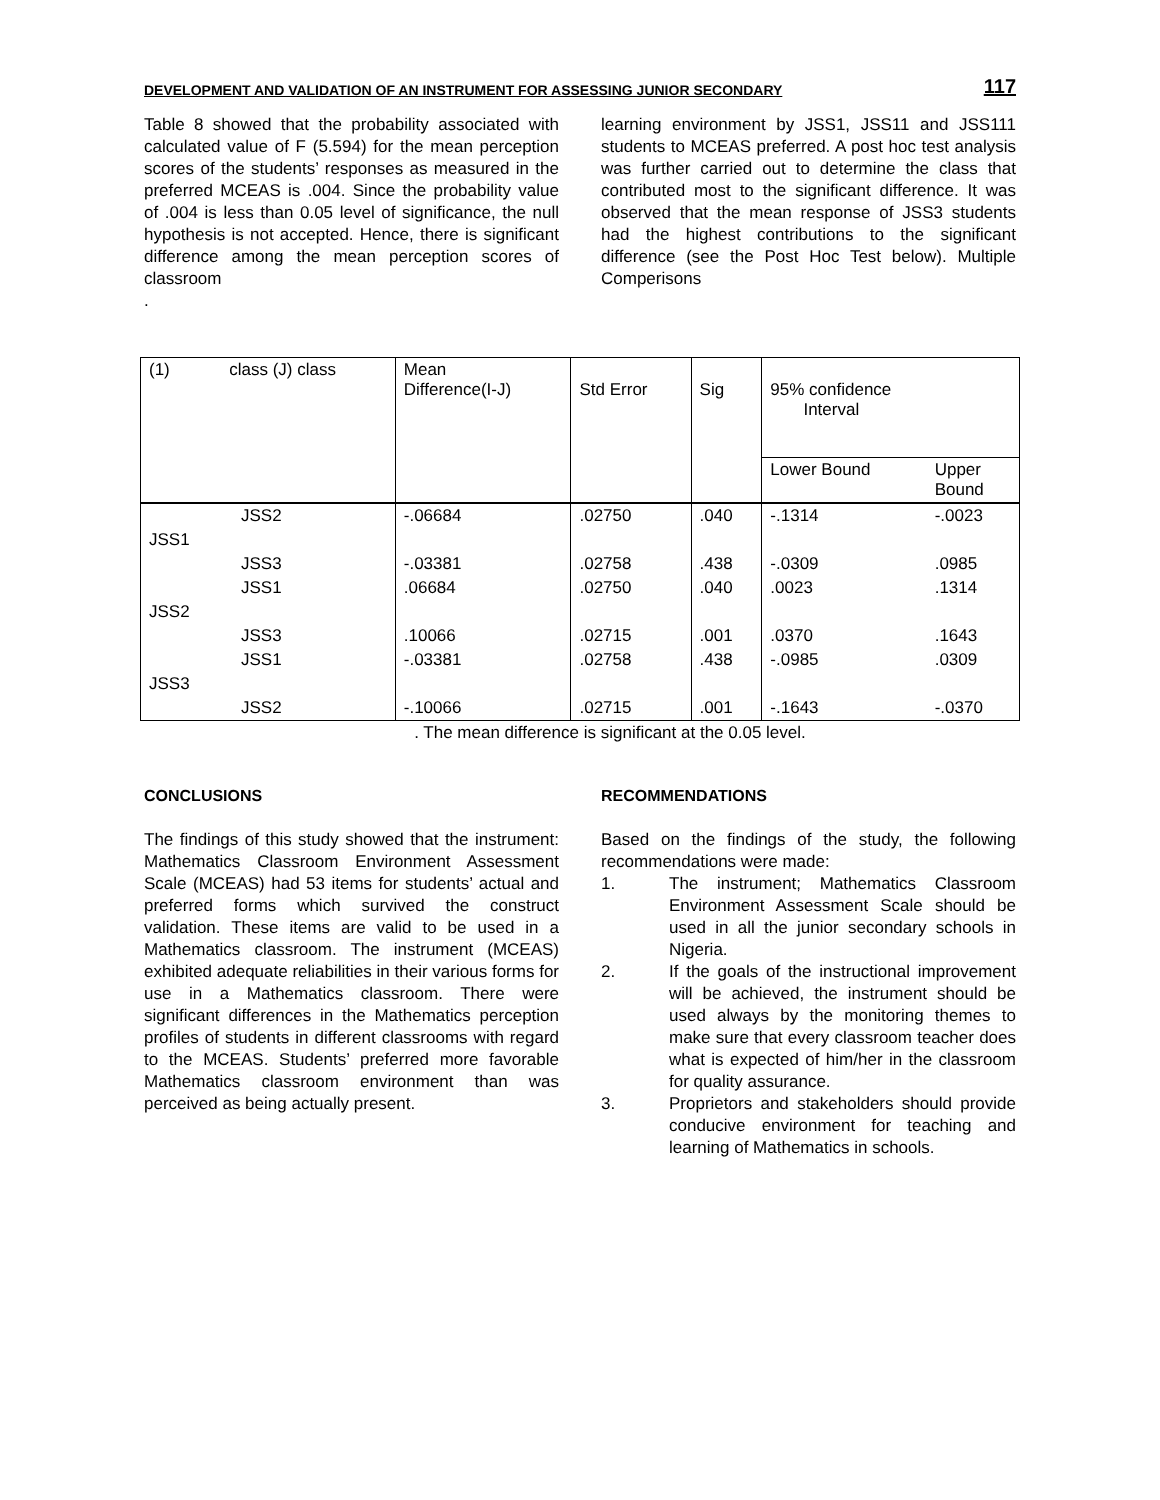DEVELOPMENT AND VALIDATION OF AN INSTRUMENT FOR ASSESSING JUNIOR SECONDARY 117
Table 8 showed that the probability associated with calculated value of F (5.594) for the mean perception scores of the students’ responses as measured in the preferred MCEAS is .004. Since the probability value of .004 is less than 0.05 level of significance, the null hypothesis is not accepted. Hence, there is significant difference among the mean perception scores of classroom
.
learning environment by JSS1, JSS11 and JSS111 students to MCEAS preferred. A post hoc test analysis was further carried out to determine the class that contributed most to the significant difference. It was observed that the mean response of JSS3 students had the highest contributions to the significant difference (see the Post Hoc Test below). Multiple Comperisons
| (1) | class (J) class | Mean Difference(I-J) | Std Error | Sig | 95% confidence Interval | |
| | | | | | Lower Bound | Upper Bound |
| JSS2 | | -.06684 | .02750 | .040 | -.1314 | -.0023 |
| JSS1 | | | | | | |
| JSS3 | | -.03381 | .02758 | .438 | -.0309 | .0985 |
| JSS1 | | .06684 | .02750 | .040 | .0023 | .1314 |
| JSS2 | | | | | | |
| JSS3 | | .10066 | .02715 | .001 | .0370 | .1643 |
| JSS1 | | -.03381 | .02758 | .438 | -.0985 | .0309 |
| JSS3 | | | | | | |
| JSS2 | | -.10066 | .02715 | .001 | -.1643 | -.0370 |
. The mean difference is significant at the 0.05 level.
CONCLUSIONS
The findings of this study showed that the instrument: Mathematics Classroom Environment Assessment Scale (MCEAS) had 53 items for students’ actual and preferred forms which survived the construct validation. These items are valid to be used in a Mathematics classroom. The instrument (MCEAS) exhibited adequate reliabilities in their various forms for use in a Mathematics classroom. There were significant differences in the Mathematics perception profiles of students in different classrooms with regard to the MCEAS. Students’ preferred more favorable Mathematics classroom environment than was perceived as being actually present.
RECOMMENDATIONS
Based on the findings of the study, the following recommendations were made:
1. The instrument; Mathematics Classroom Environment Assessment Scale should be used in all the junior secondary schools in Nigeria.
2. If the goals of the instructional improvement will be achieved, the instrument should be used always by the monitoring themes to make sure that every classroom teacher does what is expected of him/her in the classroom for quality assurance.
3. Proprietors and stakeholders should provide conducive environment for teaching and learning of Mathematics in schools.